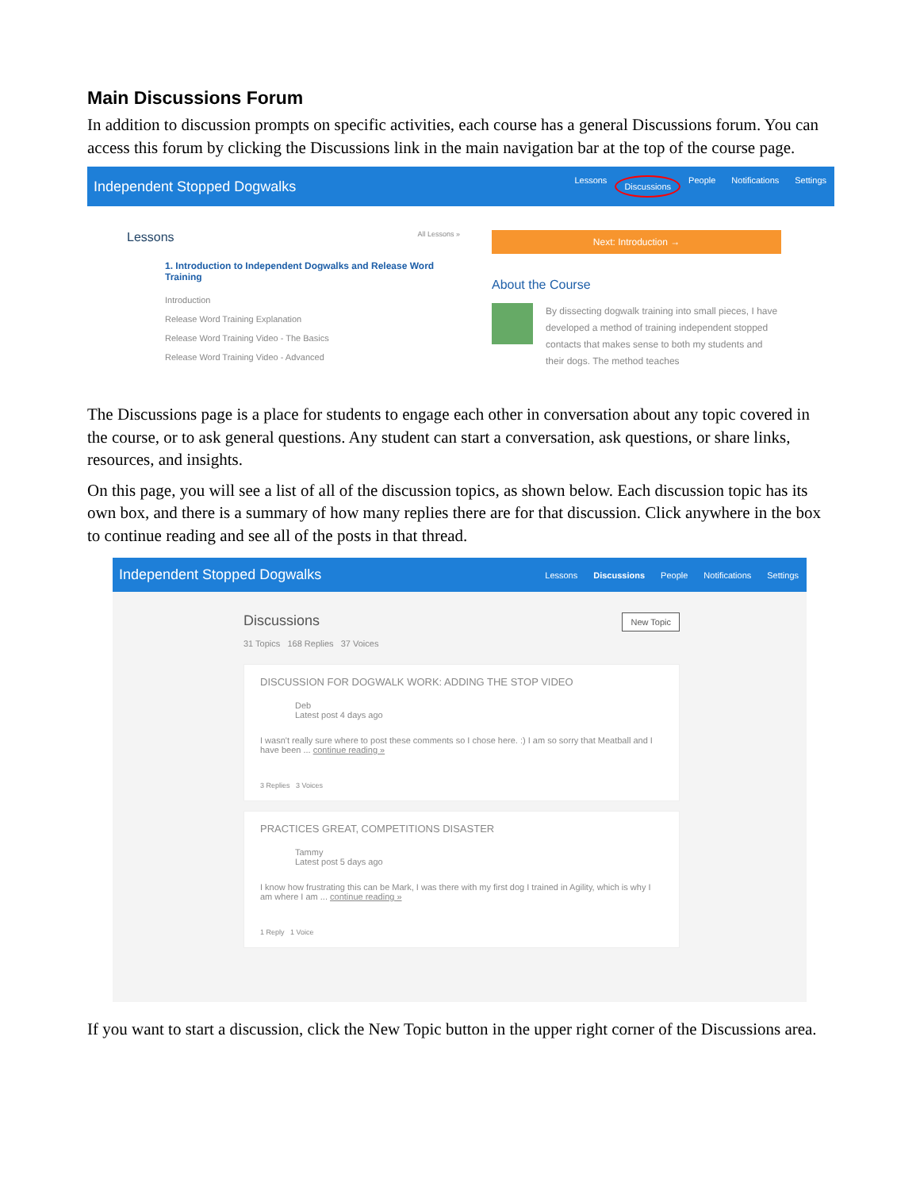Main Discussions Forum
In addition to discussion prompts on specific activities, each course has a general Discussions forum. You can access this forum by clicking the Discussions link in the main navigation bar at the top of the course page.
Independent Stopped Dogwalks
Lessons Discussions People Notifications Settings
Lessons All Lessons »
1. Introduction to Independent Dogwalks and Release Word Training
Introduction
Release Word Training Explanation
Release Word Training Video - The Basics
Release Word Training Video - Advanced
Next: Introduction →
About the Course
By dissecting dogwalk training into small pieces, I have developed a method of training independent stopped contacts that makes sense to both my students and their dogs. The method teaches
The Discussions page is a place for students to engage each other in conversation about any topic covered in the course, or to ask general questions. Any student can start a conversation, ask questions, or share links, resources, and insights.
On this page, you will see a list of all of the discussion topics, as shown below. Each discussion topic has its own box, and there is a summary of how many replies there are for that discussion. Click anywhere in the box to continue reading and see all of the posts in that thread.
Independent Stopped Dogwalks
Lessons Discussions People Notifications Settings
Discussions New Topic
31 Topics 168 Replies 37 Voices
DISCUSSION FOR DOGWALK WORK: ADDING THE STOP VIDEO
Deb
Latest post 4 days ago
I wasn't really sure where to post these comments so I chose here. :) I am so sorry that Meatball and I have been ... continue reading »
3 Replies 3 Voices
PRACTICES GREAT, COMPETITIONS DISASTER
Tammy
Latest post 5 days ago
I know how frustrating this can be Mark, I was there with my first dog I trained in Agility, which is why I am where I am ... continue reading »
1 Reply 1 Voice
If you want to start a discussion, click the New Topic button in the upper right corner of the Discussions area.